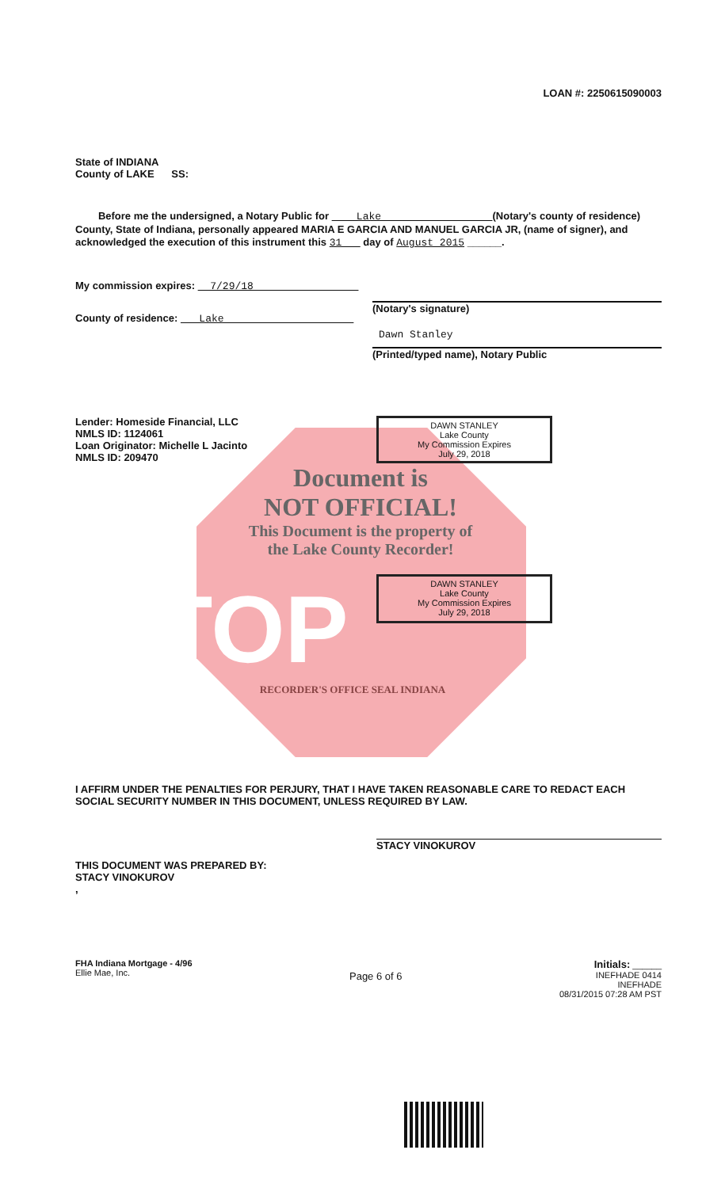LOAN #: 2250615090003
State of INDIANA
County of LAKE SS:
Before me the undersigned, a Notary Public for Lake (Notary's county of residence) County, State of Indiana, personally appeared MARIA E GARCIA AND MANUEL GARCIA JR, (name of signer), and acknowledged the execution of this instrument this 31 day of August 2015 ______.
My commission expires: 7/29/18
County of residence: Lake
(Notary's signature)
Dawn Stanley
(Printed/typed name), Notary Public
Lender: Homeside Financial, LLC
NMLS ID: 1124061
Loan Originator: Michelle L Jacinto
NMLS ID: 209470
DAWN STANLEY
Lake County
My Commission Expires
July 29, 2018
Document is
NOT OFFICIAL!
This Document is the property of
the Lake County Recorder!
STOP
DAWN STANLEY
Lake County
My Commission Expires
July 29, 2018
RECORDER'S OFFICE SEAL INDIANA
I AFFIRM UNDER THE PENALTIES FOR PERJURY, THAT I HAVE TAKEN REASONABLE CARE TO REDACT EACH SOCIAL SECURITY NUMBER IN THIS DOCUMENT, UNLESS REQUIRED BY LAW.
STACY VINOKUROV
THIS DOCUMENT WAS PREPARED BY:
STACY VINOKUROV
,
FHA Indiana Mortgage - 4/96
Ellie Mae, Inc.
Page 6 of 6
Initials: ______
INEFHADE 0414
INEFHADE
08/31/2015 07:28 AM PST